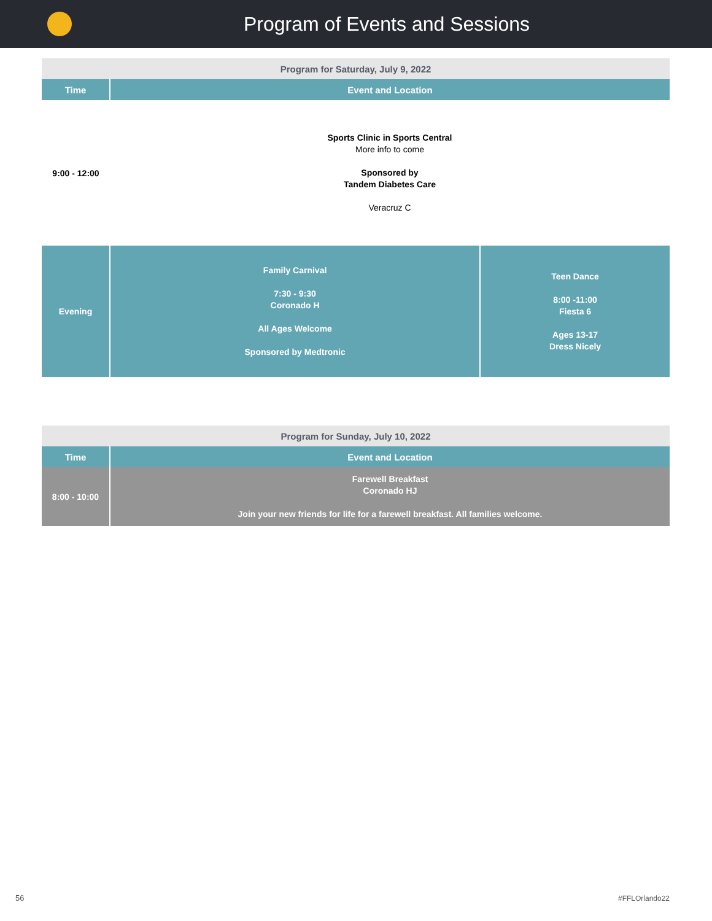Program of Events and Sessions
| Program for Saturday, July 9, 2022 | | |
| --- | --- | --- |
| Time | Event and Location | |
| 9:00 - 12:00 | Sports Clinic in Sports Central More info to come Sponsored by Tandem Diabetes Care Veracruz C | |
| Evening | Family Carnival 7:30 - 9:30 Coronado H All Ages Welcome Sponsored by Medtronic | Teen Dance 8:00 -11:00 Fiesta 6 Ages 13-17 Dress Nicely |
| Program for Sunday, July 10, 2022 | |
| --- | --- |
| Time | Event and Location |
| 8:00 - 10:00 | Farewell Breakfast Coronado HJ Join your new friends for life for a farewell breakfast. All families welcome. |
56 #FFLOrlando22